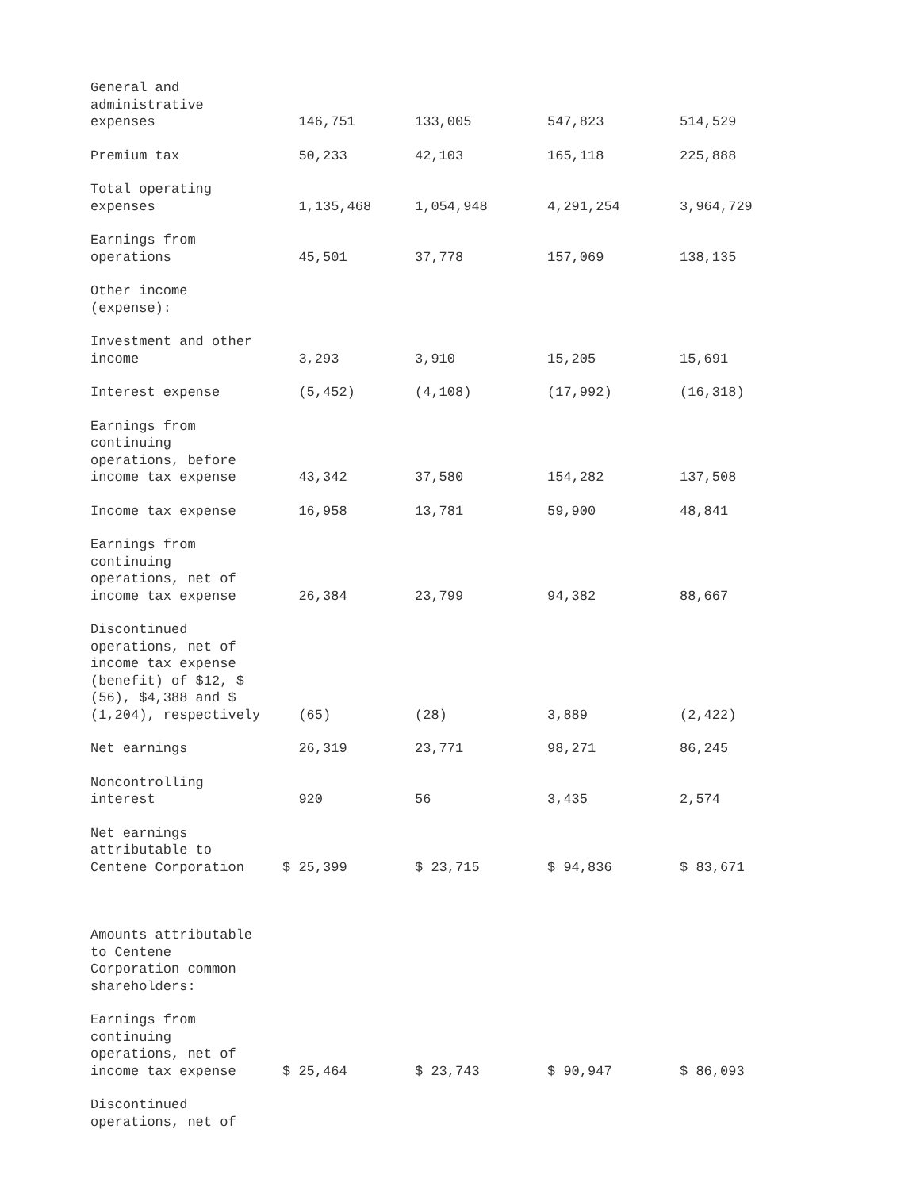| General and administrative expenses | 146,751 | 133,005 | 547,823 | 514,529 |
| Premium tax | 50,233 | 42,103 | 165,118 | 225,888 |
| Total operating expenses | 1,135,468 | 1,054,948 | 4,291,254 | 3,964,729 |
| Earnings from operations | 45,501 | 37,778 | 157,069 | 138,135 |
| Other income (expense): | | | | |
| Investment and other income | 3,293 | 3,910 | 15,205 | 15,691 |
| Interest expense | (5,452) | (4,108) | (17,992) | (16,318) |
| Earnings from continuing operations, before income tax expense | 43,342 | 37,580 | 154,282 | 137,508 |
| Income tax expense | 16,958 | 13,781 | 59,900 | 48,841 |
| Earnings from continuing operations, net of income tax expense | 26,384 | 23,799 | 94,382 | 88,667 |
| Discontinued operations, net of income tax expense (benefit) of $12, $ (56), $4,388 and $ (1,204), respectively | (65) | (28) | 3,889 | (2,422) |
| Net earnings | 26,319 | 23,771 | 98,271 | 86,245 |
| Noncontrolling interest | 920 | 56 | 3,435 | 2,574 |
| Net earnings attributable to Centene Corporation | $ 25,399 | $ 23,715 | $ 94,836 | $ 83,671 |
| Amounts attributable to Centene Corporation common shareholders: | | | | |
| Earnings from continuing operations, net of income tax expense | $ 25,464 | $ 23,743 | $ 90,947 | $ 86,093 |
| Discontinued operations, net of | | | | |